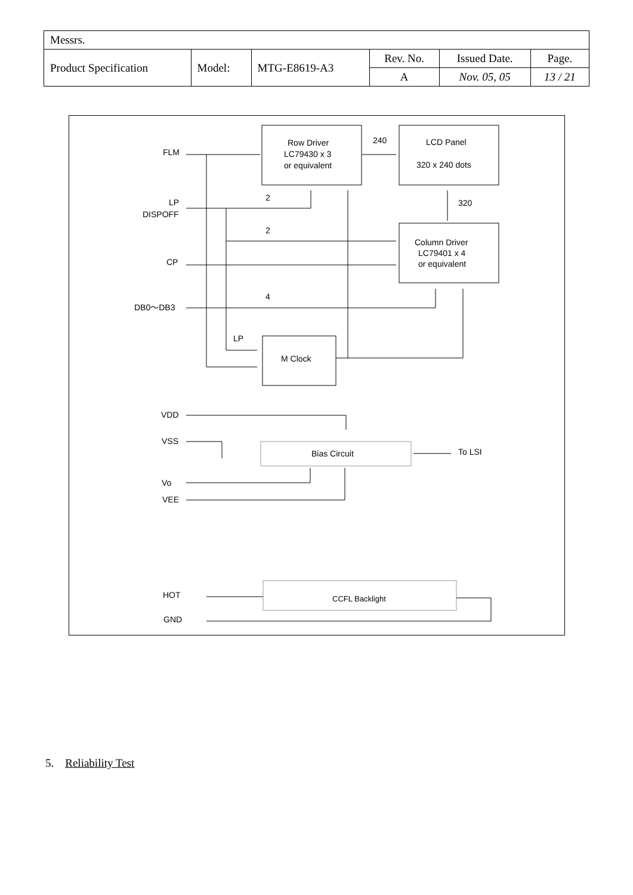| Messrs. | | | | | |
| Product Specification | Model: | MTG-E8619-A3 | Rev. No. | Issued Date. | Page. |
| | | | A | Nov. 05, 05 | 13 / 21 |
FLM
LP
DISPOFF
CP
DB0～DB3
LP
VDD
VSS
Vo
VEE
HOT
GND
Row Driver
LC79430 x 3
or equivalent
LCD Panel
320 x 240 dots
Column Driver
LC79401 x 4
or equivalent
M Clock
Bias Circuit
To LSI
CCFL Backlight
240
320
2
2
4
5. Reliability Test